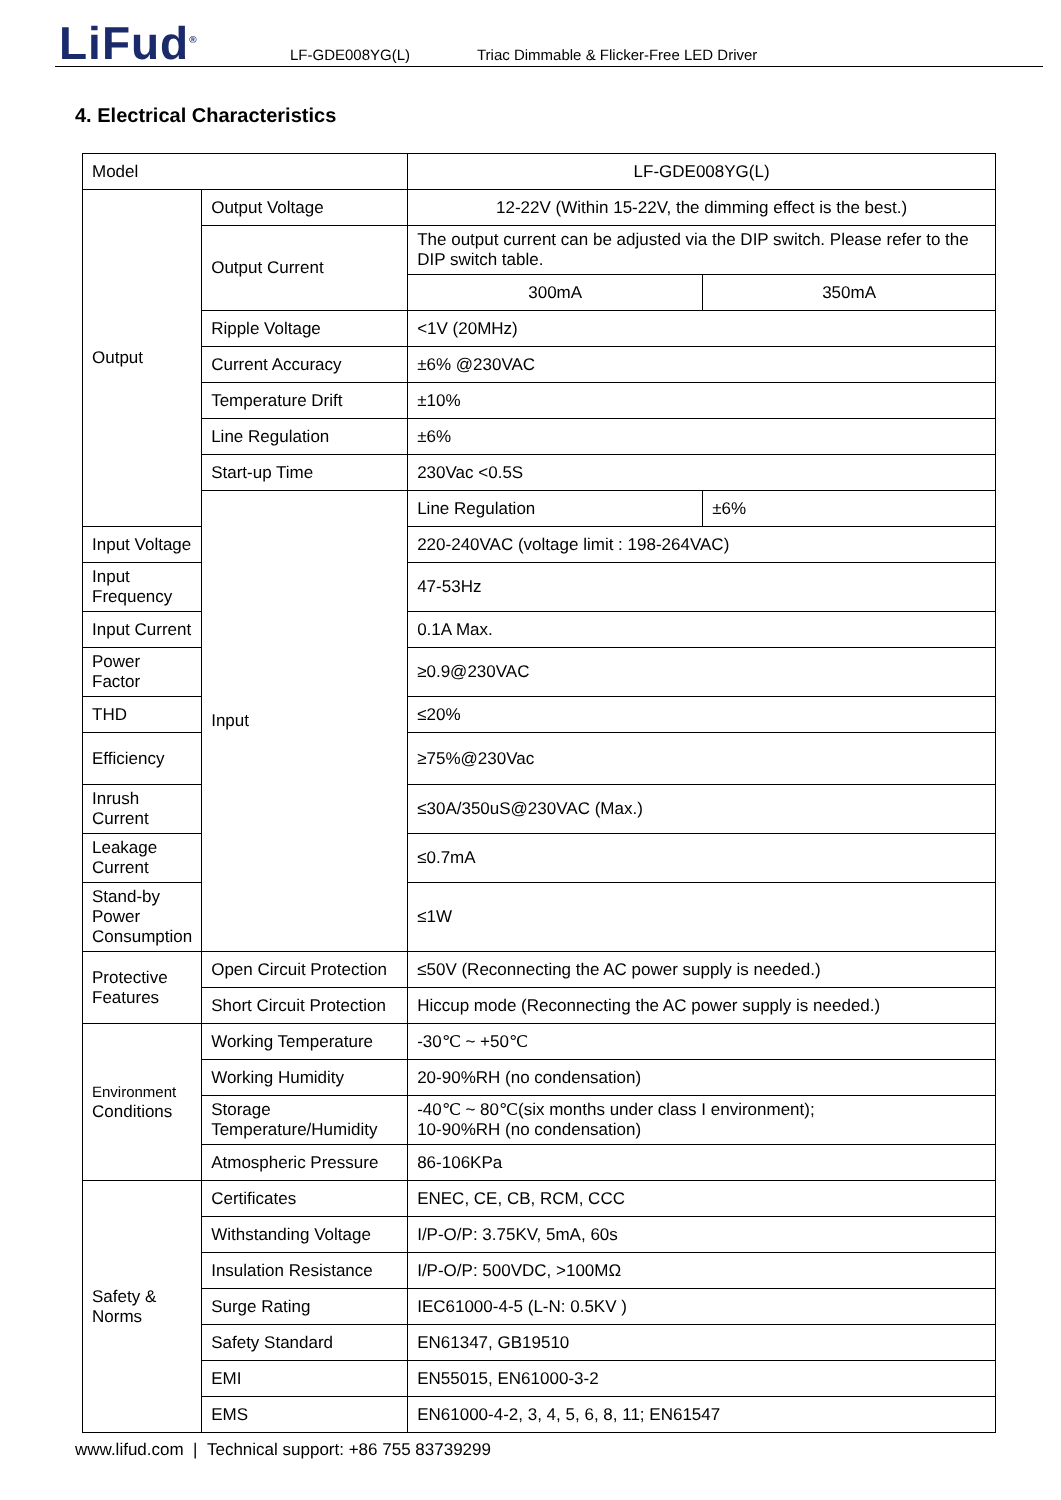LiFud<sup>®</sup> LF-GDE008YG(L)
Triac Dimmable & Flicker-Free LED Driver
4. Electrical Characteristics
| Model | | LF-GDE008YG(L) | |
| Output | Output Voltage | 12-22V (Within 15-22V, the dimming effect is the best.) | |
| | Output Current | The output current can be adjusted via the DIP switch. Please refer to the DIP switch table. | |
| | | 300mA | 350mA |
| | Ripple Voltage | <1V (20MHz) | |
| | Current Accuracy | ±6% @230VAC | |
| | Temperature Drift | ±10% | |
| | Line Regulation | ±6% | |
| | Start-up Time | 230Vac <0.5S | |
| | Input | Line Regulation | ±6% |
| Input Voltage | | 220-240VAC (voltage limit : 198-264VAC) | |
| Input Frequency | | 47-53Hz | |
| Input Current | | 0.1A Max. | |
| Power Factor | | ≥0.9@230VAC | |
| THD | | ≤20% | |
| Efficiency | | ≥75%@230Vac | |
| Inrush Current | | ≤30A/350uS@230VAC (Max.) | |
| Leakage Current | | ≤0.7mA | |
| Stand-by Power Consumption | | ≤1W | |
| Protective Features | Open Circuit Protection | ≤50V (Reconnecting the AC power supply is needed.) | |
| | Short Circuit Protection | Hiccup mode (Reconnecting the AC power supply is needed.) | |
| Environment Conditions | Working Temperature | -30℃ ~ +50℃ | |
| | Working Humidity | 20-90%RH (no condensation) | |
| | Storage Temperature/Humidity | -40℃ ~ 80℃(six months under class I environment); 10-90%RH (no condensation) | |
| | Atmospheric Pressure | 86-106KPa | |
| Safety & Norms | Certificates | ENEC, CE, CB, RCM, CCC | |
| | Withstanding Voltage | I/P-O/P: 3.75KV, 5mA, 60s | |
| | Insulation Resistance | I/P-O/P: 500VDC, >100MΩ | |
| | Surge Rating | IEC61000-4-5 (L-N: 0.5KV ) | |
| | Safety Standard | EN61347, GB19510 | |
| | EMI | EN55015, EN61000-3-2 | |
| | EMS | EN61000-4-2, 3, 4, 5, 6, 8, 11; EN61547 | |
www.lifud.com | Technical support: +86 755 83739299